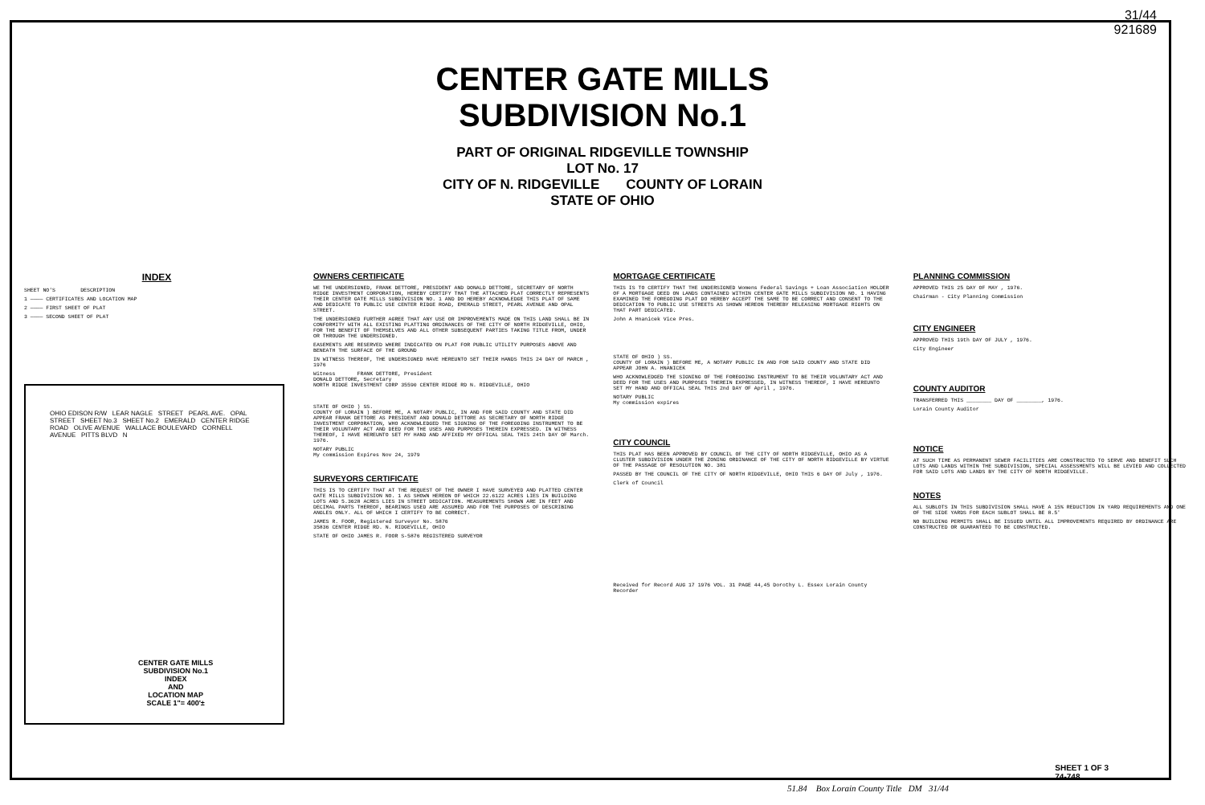31/44
921689
CENTER GATE MILLS
SUBDIVISION No.1
PART OF ORIGINAL RIDGEVILLE TOWNSHIP
LOT No. 17
CITY OF N. RIDGEVILLE COUNTY OF LORAIN
STATE OF OHIO
INDEX
SHEET NO'S DESCRIPTION
1 ———— CERTIFICATES AND LOCATION MAP
2 ———— FIRST SHEET OF PLAT
3 ———— SECOND SHEET OF PLAT
OHIO EDISON R/W LEAR NAGLE STREET PEARL AVE. OPAL STREET SHEET No.3 SHEET No.2 EMERALD CENTER RIDGE ROAD OLIVE AVENUE WALLACE BOULEVARD CORNELL AVENUE PITTS BLVD N
CENTER GATE MILLS
SUBDIVISION No.1
INDEX
AND
LOCATION MAP
SCALE 1"= 400'±
OWNERS CERTIFICATE
WE THE UNDERSIGNED, FRANK DETTORE, PRESIDENT AND DONALD DETTORE, SECRETARY OF NORTH RIDGE INVESTMENT CORPORATION, HEREBY CERTIFY THAT THE ATTACHED PLAT CORRECTLY REPRESENTS THEIR CENTER GATE MILLS SUBDIVISION NO. 1 AND DO HEREBY ACKNOWLEDGE THIS PLAT OF SAME AND DEDICATE TO PUBLIC USE CENTER RIDGE ROAD, EMERALD STREET, PEARL AVENUE AND OPAL STREET.
THE UNDERSIGNED FURTHER AGREE THAT ANY USE OR IMPROVEMENTS MADE ON THIS LAND SHALL BE IN CONFORMITY WITH ALL EXISTING PLATTING ORDINANCES OF THE CITY OF NORTH RIDGEVILLE, OHIO, FOR THE BENEFIT OF THEMSELVES AND ALL OTHER SUBSEQUENT PARTIES TAKING TITLE FROM, UNDER OR THROUGH THE UNDERSIGNED.
EASEMENTS ARE RESERVED WHERE INDICATED ON PLAT FOR PUBLIC UTILITY PURPOSES ABOVE AND BENEATH THE SURFACE OF THE GROUND
IN WITNESS THEREOF, THE UNDERSIGNED HAVE HEREUNTO SET THEIR HANDS THIS 24 DAY OF MARCH , 1976
Witness FRANK DETTORE, President
DONALD DETTORE, Secretary
NORTH RIDGE INVESTMENT CORP 35590 CENTER RIDGE RD N. RIDGEVILLE, OHIO
STATE OF OHIO ) SS.
COUNTY OF LORAIN ) BEFORE ME, A NOTARY PUBLIC, IN AND FOR SAID COUNTY AND STATE DID APPEAR FRANK DETTORE AS PRESIDENT AND DONALD DETTORE AS SECRETARY OF NORTH RIDGE INVESTMENT CORPORATION, WHO ACKNOWLEDGED THE SIGNING OF THE FOREGOING INSTRUMENT TO BE THEIR VOLUNTARY ACT AND DEED FOR THE USES AND PURPOSES THEREIN EXPRESSED. IN WITNESS THEREOF, I HAVE HEREUNTO SET MY HAND AND AFFIXED MY OFFICAL SEAL THIS 24th DAY OF March. 1976.
NOTARY PUBLIC
My commission Expires Nov 24, 1979
SURVEYORS CERTIFICATE
THIS IS TO CERTIFY THAT AT THE REQUEST OF THE OWNER I HAVE SURVEYED AND PLATTED CENTER GATE MILLS SUBDIVISION NO. 1 AS SHOWN HEREON OF WHICH 22.6122 ACRES LIES IN BUILDING LOTS AND 5.3628 ACRES LIES IN STREET DEDICATION. MEASUREMENTS SHOWN ARE IN FEET AND DECIMAL PARTS THEREOF, BEARINGS USED ARE ASSUMED AND FOR THE PURPOSES OF DESCRIBING ANGLES ONLY. ALL OF WHICH I CERTIFY TO BE CORRECT.
JAMES R. FOOR, Registered Surveyor No. 5876
35836 CENTER RIDGE RD. N. RIDGEVILLE, OHIO
STATE OF OHIO JAMES R. FOOR S-5876 REGISTERED SURVEYOR
MORTGAGE CERTIFICATE
THIS IS TO CERTIFY THAT THE UNDERSIGNED Womens Federal Savings + Loan Association HOLDER OF A MORTGAGE DEED ON LANDS CONTAINED WITHIN CENTER GATE MILLS SUBDIVISION NO. 1 HAVING EXAMINED THE FOREGOING PLAT DO HEREBY ACCEPT THE SAME TO BE CORRECT AND CONSENT TO THE DEDICATION TO PUBLIC USE STREETS AS SHOWN HEREON THEREBY RELEASING MORTGAGE RIGHTS ON THAT PART DEDICATED.
John A Hnanicek Vice Pres.
STATE OF OHIO ) SS.
COUNTY OF LORAIN ) BEFORE ME, A NOTARY PUBLIC IN AND FOR SAID COUNTY AND STATE DID APPEAR JOHN A. HNANICEK
WHO ACKNOWLEDGED THE SIGNING OF THE FOREGOING INSTRUMENT TO BE THEIR VOLUNTARY ACT AND DEED FOR THE USES AND PURPOSES THEREIN EXPRESSED, IN WITNESS THEREOF, I HAVE HEREUNTO SET MY HAND AND OFFICAL SEAL THIS 2nd DAY OF April , 1976.
NOTARY PUBLIC
My commission expires
CITY COUNCIL
THIS PLAT HAS BEEN APPROVED BY COUNCIL OF THE CITY OF NORTH RIDGEVILLE, OHIO AS A CLUSTER SUBDIVISION UNDER THE ZONING ORDINANCE OF THE CITY OF NORTH RIDGEVILLE BY VIRTUE OF THE PASSAGE OF RESOLUTION NO. 381
PASSED BY THE COUNCIL OF THE CITY OF NORTH RIDGEVILLE, OHIO THIS 6 DAY OF July , 1976.
Clerk of Council
Received for Record AUG 17 1976 VOL. 31 PAGE 44,45 Dorothy L. Essex Lorain County Recorder
PLANNING COMMISSION
APPROVED THIS 25 DAY OF MAY , 1976.
Chairman - City Planning Commission
CITY ENGINEER
APPROVED THIS 19th DAY OF JULY , 1976.
City Engineer
COUNTY AUDITOR
TRANSFERRED THIS ________ DAY OF ________, 1976.
Lorain County Auditor
NOTICE
AT SUCH TIME AS PERMANENT SEWER FACILITIES ARE CONSTRUCTED TO SERVE AND BENEFIT SUCH LOTS AND LANDS WITHIN THE SUBDIVISION, SPECIAL ASSESSMENTS WILL BE LEVIED AND COLLECTED FOR SAID LOTS AND LANDS BY THE CITY OF NORTH RIDGEVILLE.
NOTES
ALL SUBLOTS IN THIS SUBDIVISION SHALL HAVE A 15% REDUCTION IN YARD REQUIREMENTS AND ONE OF THE SIDE YARDS FOR EACH SUBLOT SHALL BE 8.5'
NO BUILDING PERMITS SHALL BE ISSUED UNTIL ALL IMPROVEMENTS REQUIRED BY ORDINANCE ARE CONSTRUCTED OR GUARANTEED TO BE CONSTRUCTED.
SHEET 1 OF 3
74-748
51.84 Box Lorain County Title DM 31/44